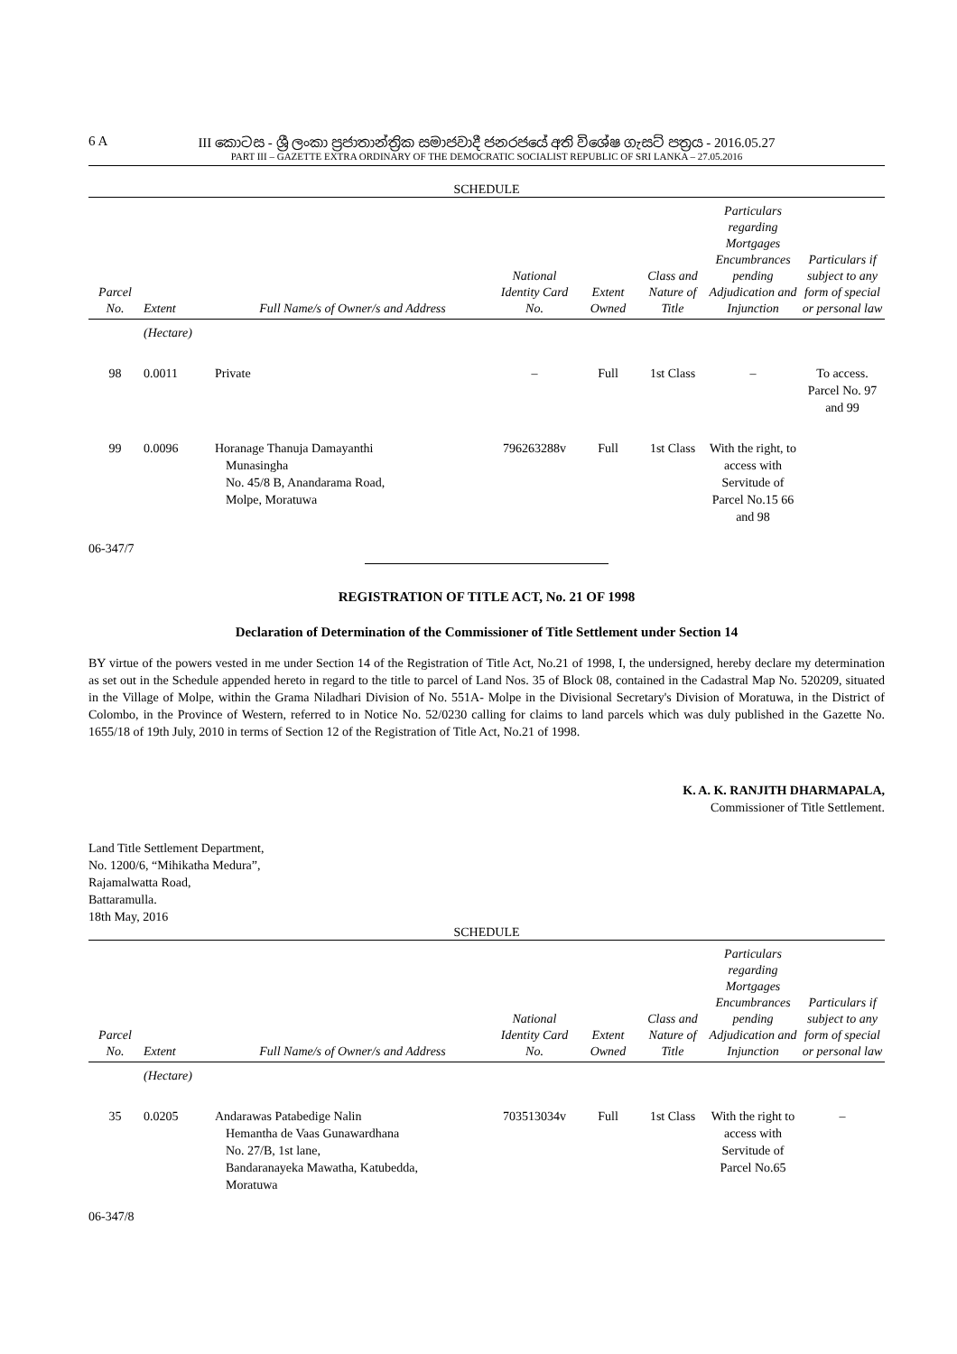6 A
III කොටස - ශ්‍රී ලංකා ප්‍රජාතාන්ත්‍රික සමාජවාදී ජනරජයේ අති විශේෂ ගැසට් පත්‍රය - 2016.05.27
PART III – GAZETTE EXTRA ORDINARY OF THE DEMOCRATIC SOCIALIST REPUBLIC OF SRI LANKA – 27.05.2016
SCHEDULE
| Parcel No. | Extent | Full Name/s of Owner/s and Address | National Identity Card No. | Extent Owned | Class and Nature of Title | Particulars regarding Mortgages Encumbrances pending Adjudication and Injunction | Particulars if subject to any form of special or personal law |
| --- | --- | --- | --- | --- | --- | --- | --- |
| | (Hectare) | | | | | | |
| 98 | 0.0011 | Private | – | Full | 1st Class | – | To access. Parcel No. 97 and 99 |
| 99 | 0.0096 | Horanage Thanuja Damayanthi Munasingha No. 45/8 B, Anandarama Road, Molpe, Moratuwa | 796263288v | Full | 1st Class | With the right, to access with Servitude of Parcel No.15 66 and 98 | |
06-347/7
REGISTRATION OF TITLE ACT, No. 21 OF 1998
Declaration of Determination of the Commissioner of Title Settlement under Section 14
BY virtue of the powers vested in me under Section 14 of the Registration of Title Act, No.21 of 1998, I, the undersigned, hereby declare my determination as set out in the Schedule appended hereto in regard to the title to parcel of Land Nos. 35 of Block 08, contained in the Cadastral Map No. 520209, situated in the Village of Molpe, within the Grama Niladhari Division of No. 551A- Molpe in the Divisional Secretary's Division of Moratuwa, in the District of Colombo, in the Province of Western, referred to in Notice No. 52/0230 calling for claims to land parcels which was duly published in the Gazette No. 1655/18 of 19th July, 2010 in terms of Section 12 of the Registration of Title Act, No.21 of 1998.
K. A. K. RANJITH DHARMAPALA,
Commissioner of Title Settlement.
Land Title Settlement Department,
No. 1200/6, “Mihikatha Medura”,
Rajamalwatta Road,
Battaramulla.
18th May, 2016
SCHEDULE
| Parcel No. | Extent | Full Name/s of Owner/s and Address | National Identity Card No. | Extent Owned | Class and Nature of Title | Particulars regarding Mortgages Encumbrances pending Adjudication and Injunction | Particulars if subject to any form of special or personal law |
| --- | --- | --- | --- | --- | --- | --- | --- |
| | (Hectare) | | | | | | |
| 35 | 0.0205 | Andarawas Patabedige Nalin Hemantha de Vaas Gunawardhana No. 27/B, 1st lane, Bandaranayeka Mawatha, Katubedda, Moratuwa | 703513034v | Full | 1st Class | With the right to access with Servitude of Parcel No.65 | – |
06-347/8